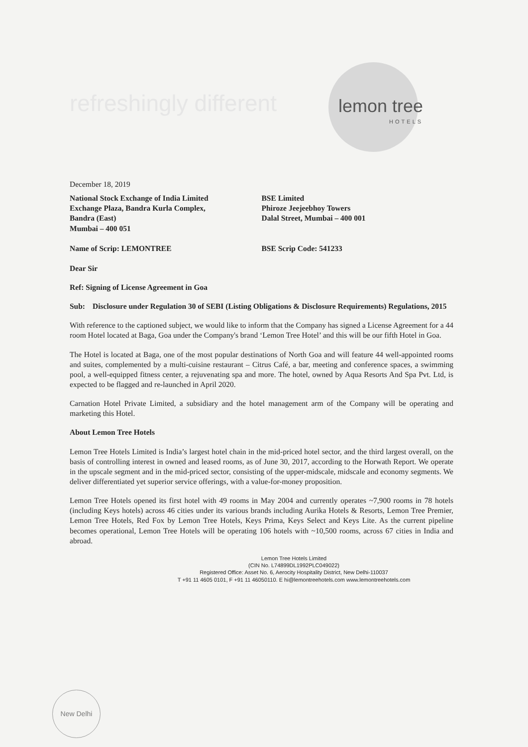refreshingly different lemon tree
HOTELS
December 18, 2019
National Stock Exchange of India Limited
Exchange Plaza, Bandra Kurla Complex,
Bandra (East)
Mumbai – 400 051
BSE Limited
Phiroze Jeejeebhoy Towers
Dalal Street, Mumbai – 400 001
Name of Scrip: LEMONTREE BSE Scrip Code: 541233
Dear Sir
Ref: Signing of License Agreement in Goa
Sub: Disclosure under Regulation 30 of SEBI (Listing Obligations & Disclosure Requirements) Regulations, 2015
With reference to the captioned subject, we would like to inform that the Company has signed a License Agreement for a 44 room Hotel located at Baga, Goa under the Company's brand ‘Lemon Tree Hotel’ and this will be our fifth Hotel in Goa.
The Hotel is located at Baga, one of the most popular destinations of North Goa and will feature 44 well-appointed rooms and suites, complemented by a multi-cuisine restaurant – Citrus Café, a bar, meeting and conference spaces, a swimming pool, a well-equipped fitness center, a rejuvenating spa and more. The hotel, owned by Aqua Resorts And Spa Pvt. Ltd, is expected to be flagged and re-launched in April 2020.
Carnation Hotel Private Limited, a subsidiary and the hotel management arm of the Company will be operating and marketing this Hotel.
About Lemon Tree Hotels
Lemon Tree Hotels Limited is India’s largest hotel chain in the mid-priced hotel sector, and the third largest overall, on the basis of controlling interest in owned and leased rooms, as of June 30, 2017, according to the Horwath Report. We operate in the upscale segment and in the mid-priced sector, consisting of the upper-midscale, midscale and economy segments. We deliver differentiated yet superior service offerings, with a value-for-money proposition.
Lemon Tree Hotels opened its first hotel with 49 rooms in May 2004 and currently operates ~7,900 rooms in 78 hotels (including Keys hotels) across 46 cities under its various brands including Aurika Hotels & Resorts, Lemon Tree Premier, Lemon Tree Hotels, Red Fox by Lemon Tree Hotels, Keys Prima, Keys Select and Keys Lite. As the current pipeline becomes operational, Lemon Tree Hotels will be operating 106 hotels with ~10,500 rooms, across 67 cities in India and abroad.
Lemon Tree Hotels Limited
(CIN No. L74899DL1992PLC049022)
Registered Office: Asset No. 6, Aerocity Hospitality District, New Delhi-110037
T +91 11 4605 0101, F +91 11 46050110. E hi@lemontreehotels.com www.lemontreehotels.com
New Delhi